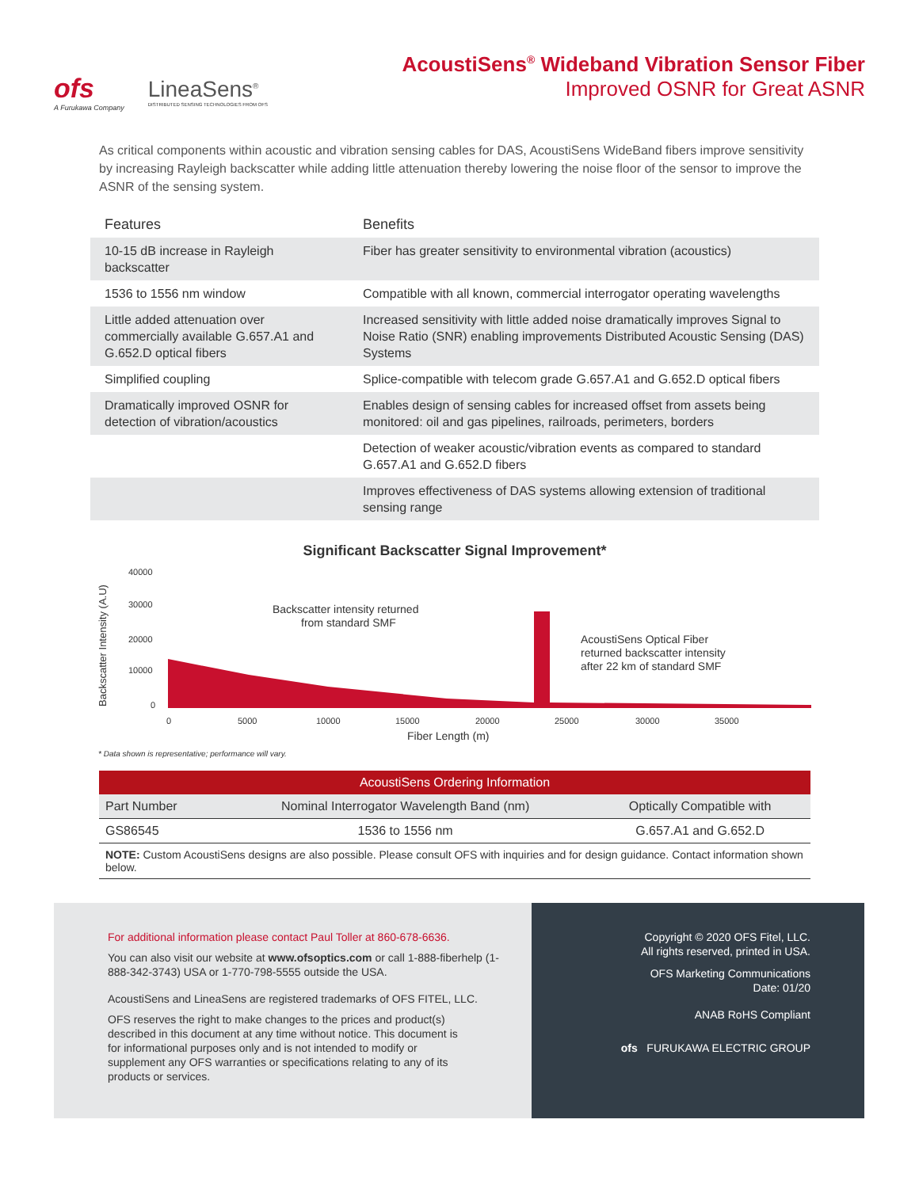ofs
A Furukawa Company
LineaSens<sup>®</sup>
DISTRIBUTED SENSING TECHNOLOGIES FROM OFS
AcoustiSens<sup>®</sup> Wideband Vibration Sensor Fiber
Improved OSNR for Great ASNR
As critical components within acoustic and vibration sensing cables for DAS, AcoustiSens WideBand fibers improve sensitivity by increasing Rayleigh backscatter while adding little attenuation thereby lowering the noise floor of the sensor to improve the ASNR of the sensing system.
| Features | Benefits |
| --- | --- |
| 10-15 dB increase in Rayleigh backscatter | Fiber has greater sensitivity to environmental vibration (acoustics) |
| 1536 to 1556 nm window | Compatible with all known, commercial interrogator operating wavelengths |
| Little added attenuation over commercially available G.657.A1 and G.652.D optical fibers | Increased sensitivity with little added noise dramatically improves Signal to Noise Ratio (SNR) enabling improvements Distributed Acoustic Sensing (DAS) Systems |
| Simplified coupling | Splice-compatible with telecom grade G.657.A1 and G.652.D optical fibers |
| Dramatically improved OSNR for detection of vibration/acoustics | Enables design of sensing cables for increased offset from assets being monitored: oil and gas pipelines, railroads, perimeters, borders |
| | Detection of weaker acoustic/vibration events as compared to standard G.657.A1 and G.652.D fibers |
| | Improves effectiveness of DAS systems allowing extension of traditional sensing range |
Significant Backscatter Signal Improvement*
Backscatter Intensity (A.U)
40000
30000
20000
10000
0
0
5000
10000
15000
20000
25000
30000
35000
Backscatter intensity returned
from standard SMF
AcoustiSens Optical Fiber
returned backscatter intensity
after 22 km of standard SMF
Fiber Length (m)
* Data shown is representative; performance will vary.
| AcoustiSens Ordering Information | | |
| --- | --- | --- |
| Part Number | Nominal Interrogator Wavelength Band (nm) | Optically Compatible with |
| GS86545 | 1536 to 1556 nm | G.657.A1 and G.652.D |
| NOTE: Custom AcoustiSens designs are also possible. Please consult OFS with inquiries and for design guidance. Contact information shown below. | | |
For additional information please contact Paul Toller at 860-678-6636.
You can also visit our website at www.ofsoptics.com or call 1-888-fiberhelp (1-888-342-3743) USA or 1-770-798-5555 outside the USA.
AcoustiSens and LineaSens are registered trademarks of OFS FITEL, LLC.
OFS reserves the right to make changes to the prices and product(s) described in this document at any time without notice. This document is for informational purposes only and is not intended to modify or supplement any OFS warranties or specifications relating to any of its products or services.
Copyright © 2020 OFS Fitel, LLC.
All rights reserved, printed in USA.
OFS Marketing Communications
Date: 01/20
ANAB RoHS Compliant
ofs FURUKAWA ELECTRIC GROUP